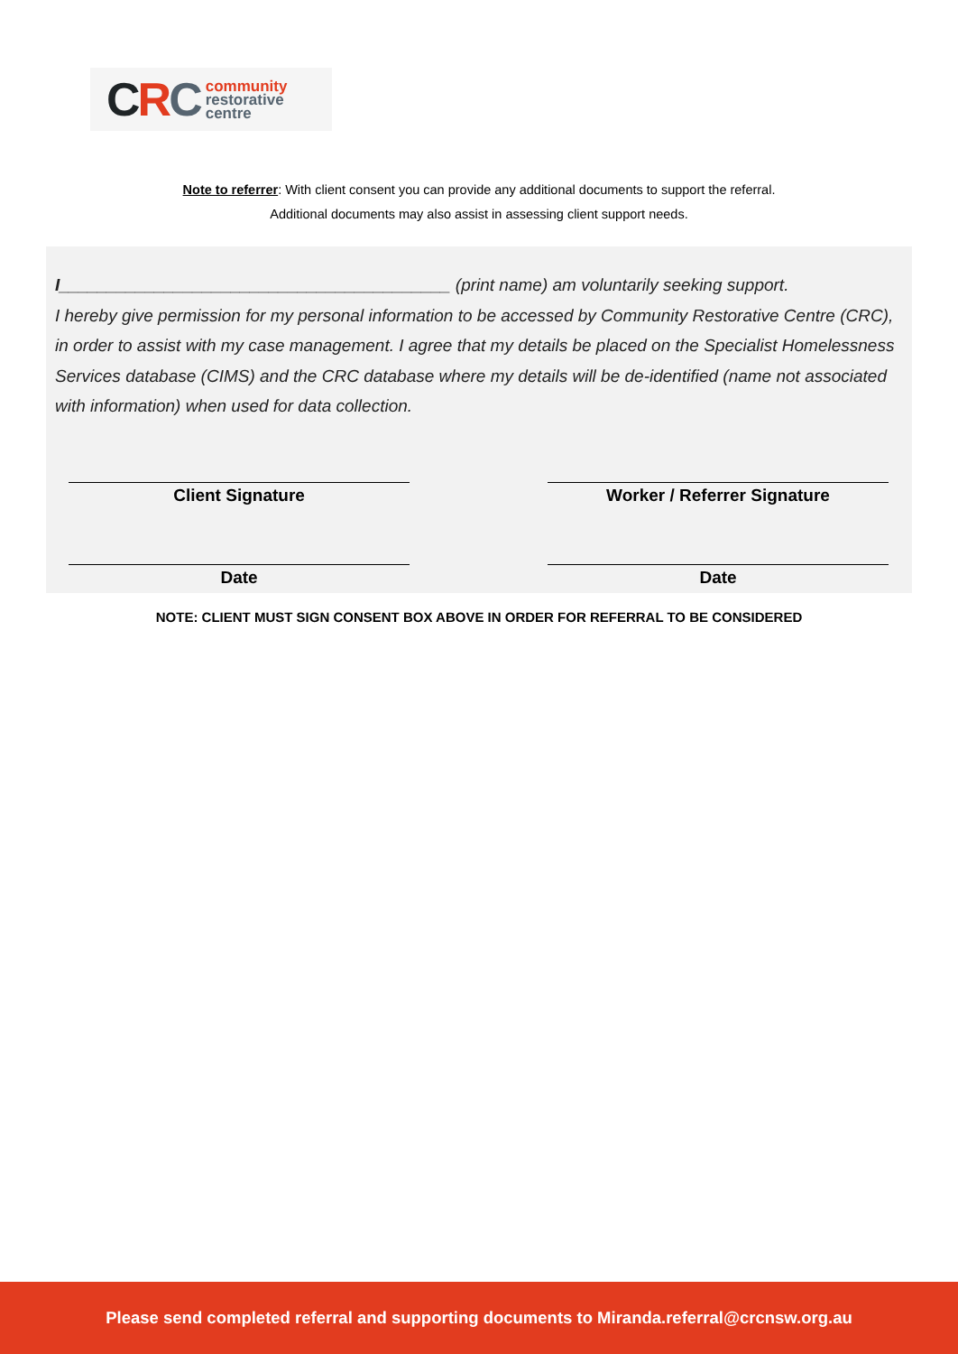CRC
community
restorative
centre
Note to referrer: With client consent you can provide any additional documents to support the referral.
Additional documents may also assist in assessing client support needs.
I_________________________________________ (print name) am voluntarily seeking support.
I hereby give permission for my personal information to be accessed by Community Restorative Centre (CRC), in order to assist with my case management. I agree that my details be placed on the Specialist Homelessness Services database (CIMS) and the CRC database where my details will be de-identified (name not associated with information) when used for data collection.
Client Signature Worker / Referrer Signature
Date Date
NOTE: CLIENT MUST SIGN CONSENT BOX ABOVE IN ORDER FOR REFERRAL TO BE CONSIDERED
Please send completed referral and supporting documents to Miranda.referral@crcnsw.org.au